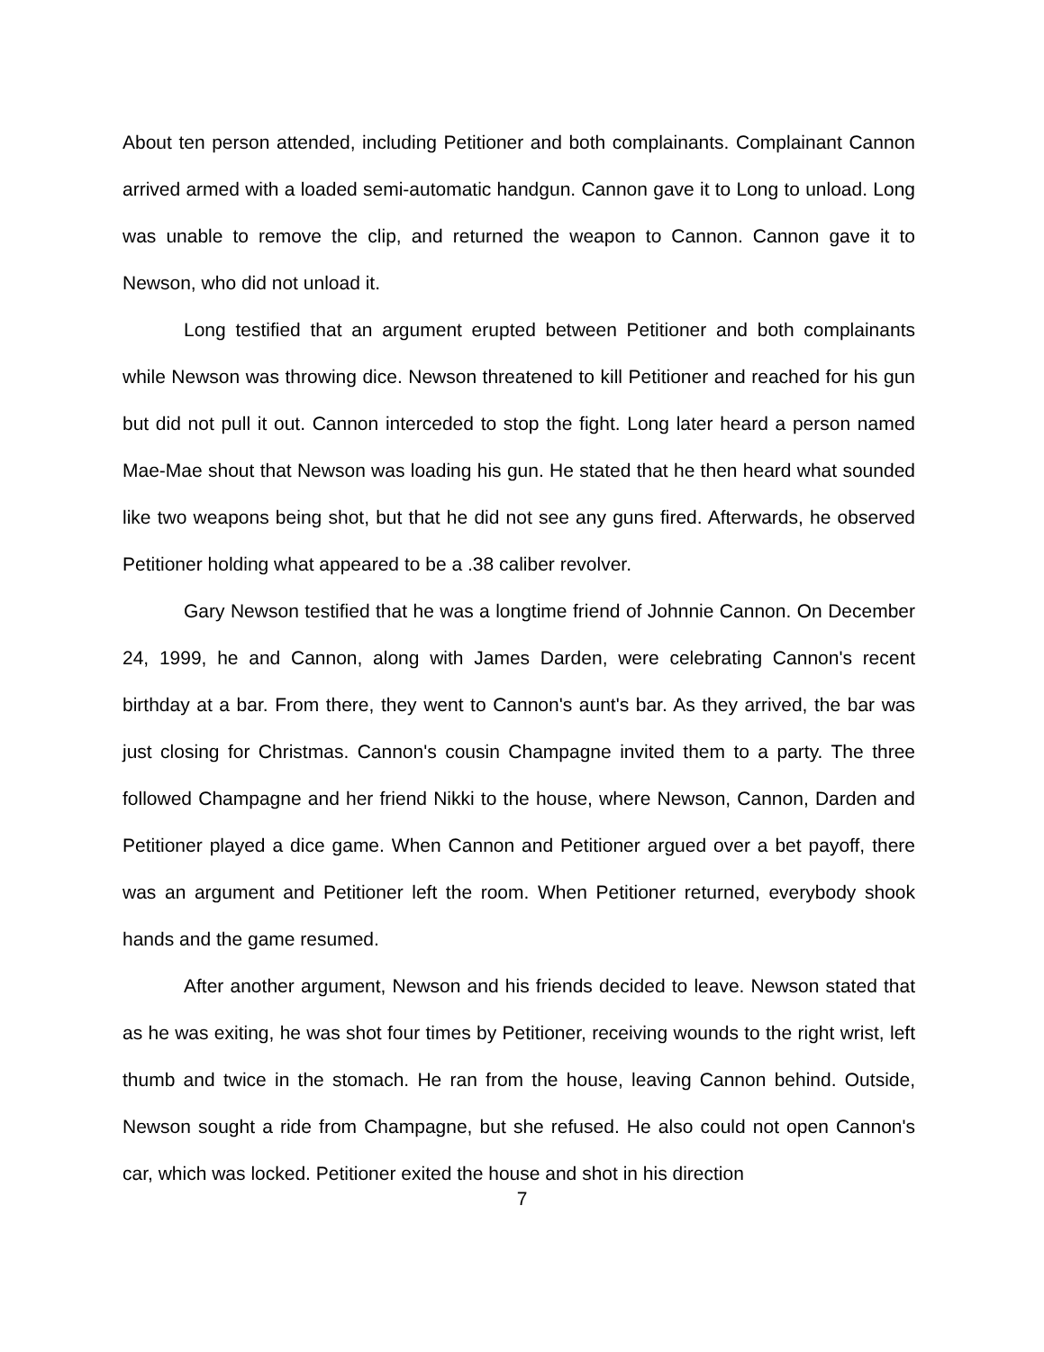About ten person attended, including Petitioner and both complainants. Complainant Cannon arrived armed with a loaded semi-automatic handgun. Cannon gave it to Long to unload. Long was unable to remove the clip, and returned the weapon to Cannon. Cannon gave it to Newson, who did not unload it.
Long testified that an argument erupted between Petitioner and both complainants while Newson was throwing dice. Newson threatened to kill Petitioner and reached for his gun but did not pull it out. Cannon interceded to stop the fight. Long later heard a person named Mae-Mae shout that Newson was loading his gun. He stated that he then heard what sounded like two weapons being shot, but that he did not see any guns fired. Afterwards, he observed Petitioner holding what appeared to be a .38 caliber revolver.
Gary Newson testified that he was a longtime friend of Johnnie Cannon. On December 24, 1999, he and Cannon, along with James Darden, were celebrating Cannon's recent birthday at a bar. From there, they went to Cannon's aunt's bar. As they arrived, the bar was just closing for Christmas. Cannon's cousin Champagne invited them to a party. The three followed Champagne and her friend Nikki to the house, where Newson, Cannon, Darden and Petitioner played a dice game. When Cannon and Petitioner argued over a bet payoff, there was an argument and Petitioner left the room. When Petitioner returned, everybody shook hands and the game resumed.
After another argument, Newson and his friends decided to leave. Newson stated that as he was exiting, he was shot four times by Petitioner, receiving wounds to the right wrist, left thumb and twice in the stomach. He ran from the house, leaving Cannon behind. Outside, Newson sought a ride from Champagne, but she refused. He also could not open Cannon's car, which was locked. Petitioner exited the house and shot in his direction
7